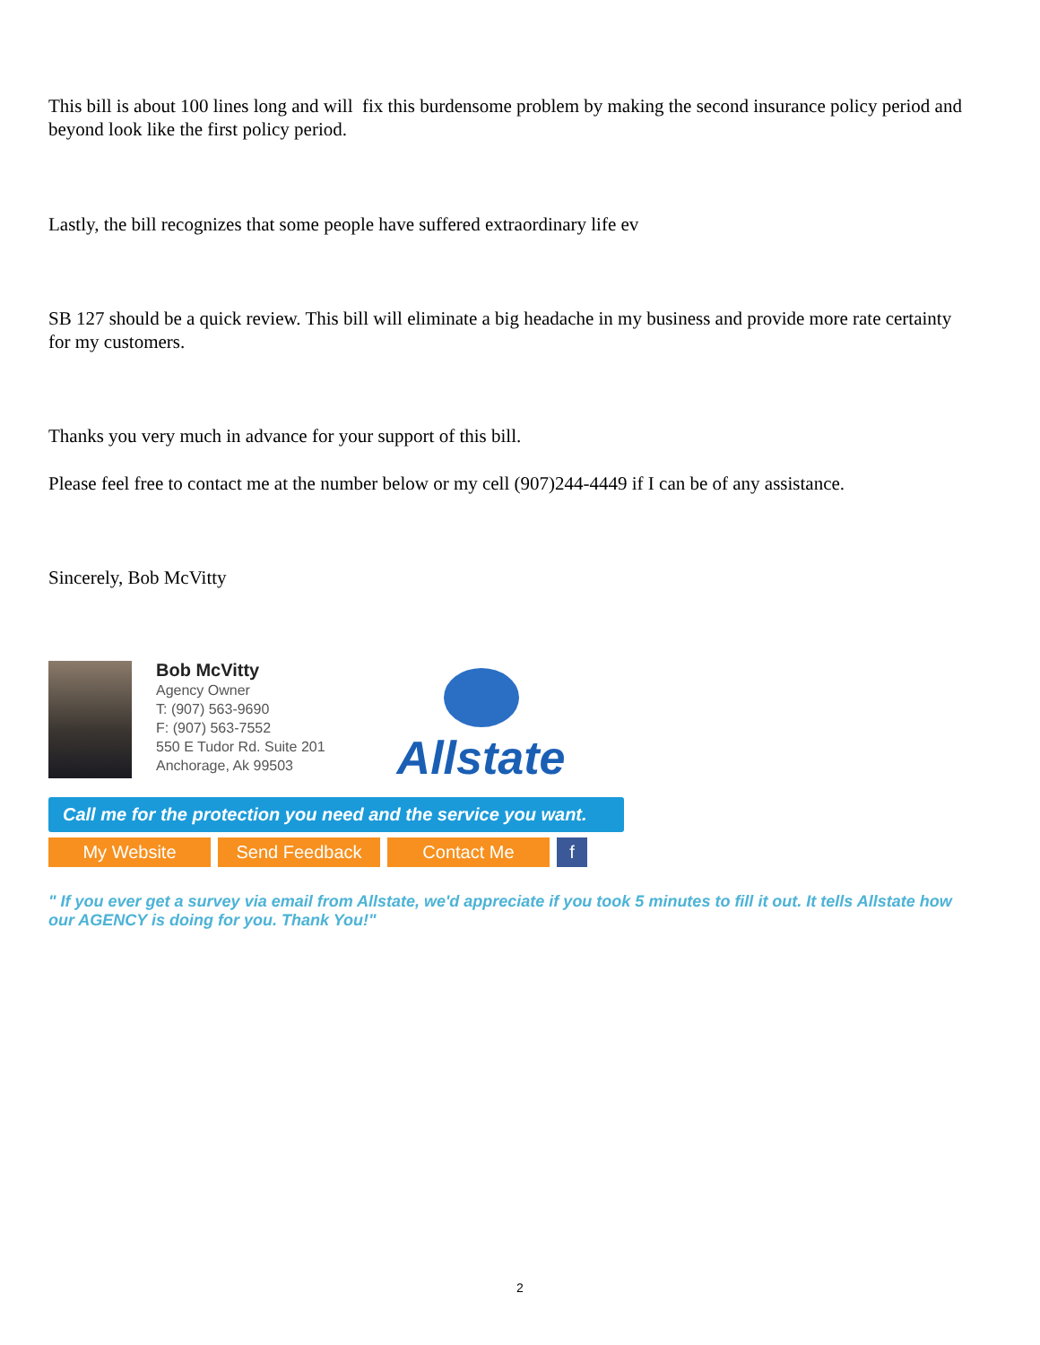This bill is about 100 lines long and will fix this burdensome problem by making the second insurance policy period and beyond look like the first policy period.
Lastly, the bill recognizes that some people have suffered extraordinary life ev
SB 127 should be a quick review. This bill will eliminate a big headache in my business and provide more rate certainty for my customers.
Thanks you very much in advance for your support of this bill.
Please feel free to contact me at the number below or my cell (907)244-4449 if I can be of any assistance.
Sincerely, Bob McVitty
Bob McVitty
Agency Owner
T: (907) 563-9690
F: (907) 563-7552
550 E Tudor Rd. Suite 201
Anchorage, Ak 99503
Allstate
Call me for the protection you need and the service you want.
My Website Send Feedback Contact Me f
" If you ever get a survey via email from Allstate, we'd appreciate if you took 5 minutes to fill it out. It tells Allstate how our AGENCY is doing for you. Thank You!"
2